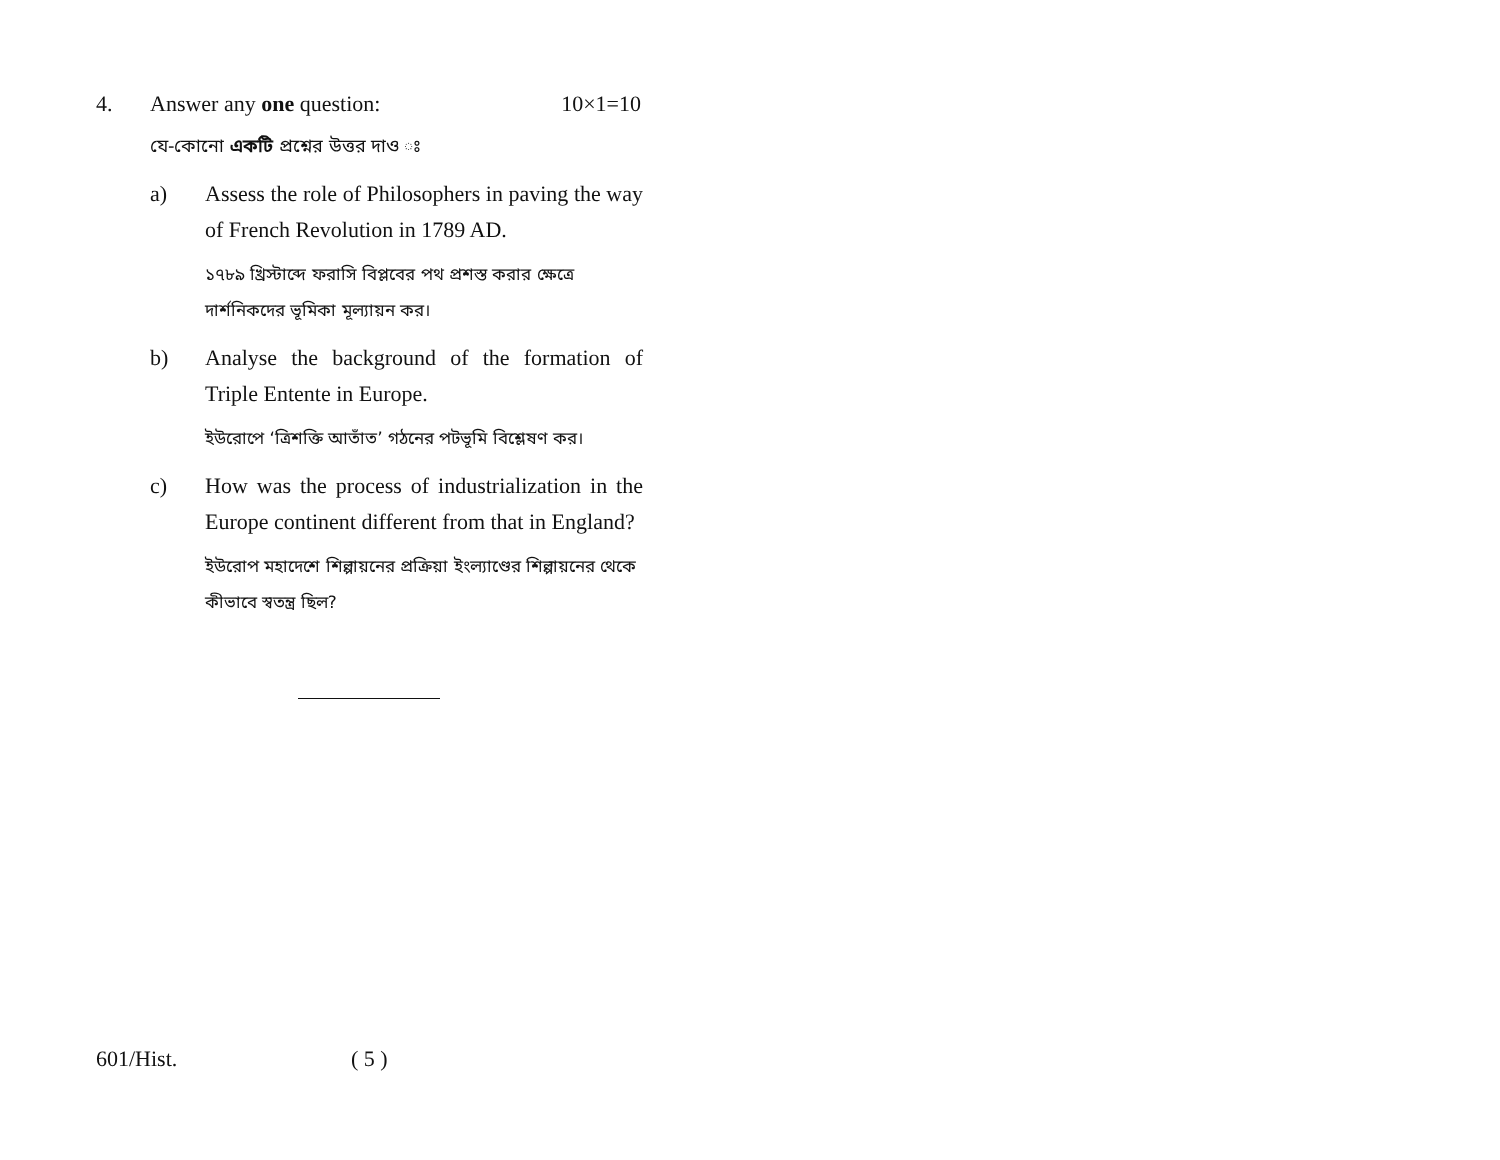4. Answer any one question: 10×1=10
যে-কোনো একটি প্রশ্নের উত্তর দাও ঃ
a) Assess the role of Philosophers in paving the way of French Revolution in 1789 AD.
১৭৮৯ খ্রিস্টাব্দে ফরাসি বিপ্লবের পথ প্রশস্ত করার ক্ষেত্রে দার্শনিকদের ভূমিকা মূল্যায়ন কর।
b) Analyse the background of the formation of Triple Entente in Europe.
ইউরোপে ‘ত্রিশক্তি আতাঁত’ গঠনের পটভূমি বিশ্লেষণ কর।
c) How was the process of industrialization in the Europe continent different from that in England?
ইউরোপ মহাদেশে শিল্পায়নের প্রক্রিয়া ইংল্যাণ্ডের শিল্পায়নের থেকে কীভাবে স্বতন্ত্র ছিল?
601/Hist. ( 5 )